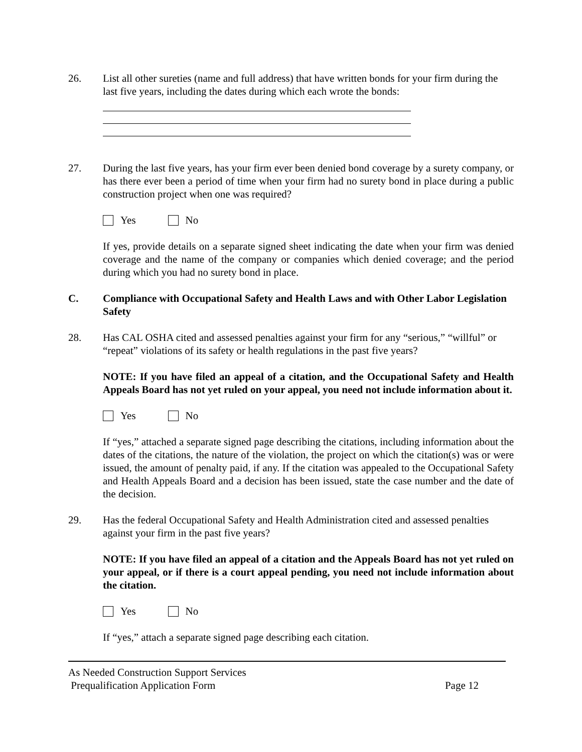26. List all other sureties (name and full address) that have written bonds for your firm during the last five years, including the dates during which each wrote the bonds:
27. During the last five years, has your firm ever been denied bond coverage by a surety company, or has there ever been a period of time when your firm had no surety bond in place during a public construction project when one was required?
Yes No
If yes, provide details on a separate signed sheet indicating the date when your firm was denied coverage and the name of the company or companies which denied coverage; and the period during which you had no surety bond in place.
C. Compliance with Occupational Safety and Health Laws and with Other Labor Legislation Safety
28. Has CAL OSHA cited and assessed penalties against your firm for any “serious,” “willful” or “repeat” violations of its safety or health regulations in the past five years?
NOTE: If you have filed an appeal of a citation, and the Occupational Safety and Health Appeals Board has not yet ruled on your appeal, you need not include information about it.
Yes No
If “yes,” attached a separate signed page describing the citations, including information about the dates of the citations, the nature of the violation, the project on which the citation(s) was or were issued, the amount of penalty paid, if any. If the citation was appealed to the Occupational Safety and Health Appeals Board and a decision has been issued, state the case number and the date of the decision.
29. Has the federal Occupational Safety and Health Administration cited and assessed penalties against your firm in the past five years?
NOTE: If you have filed an appeal of a citation and the Appeals Board has not yet ruled on your appeal, or if there is a court appeal pending, you need not include information about the citation.
Yes No
If “yes,” attach a separate signed page describing each citation.
As Needed Construction Support Services
Prequalification Application Form
Page 12